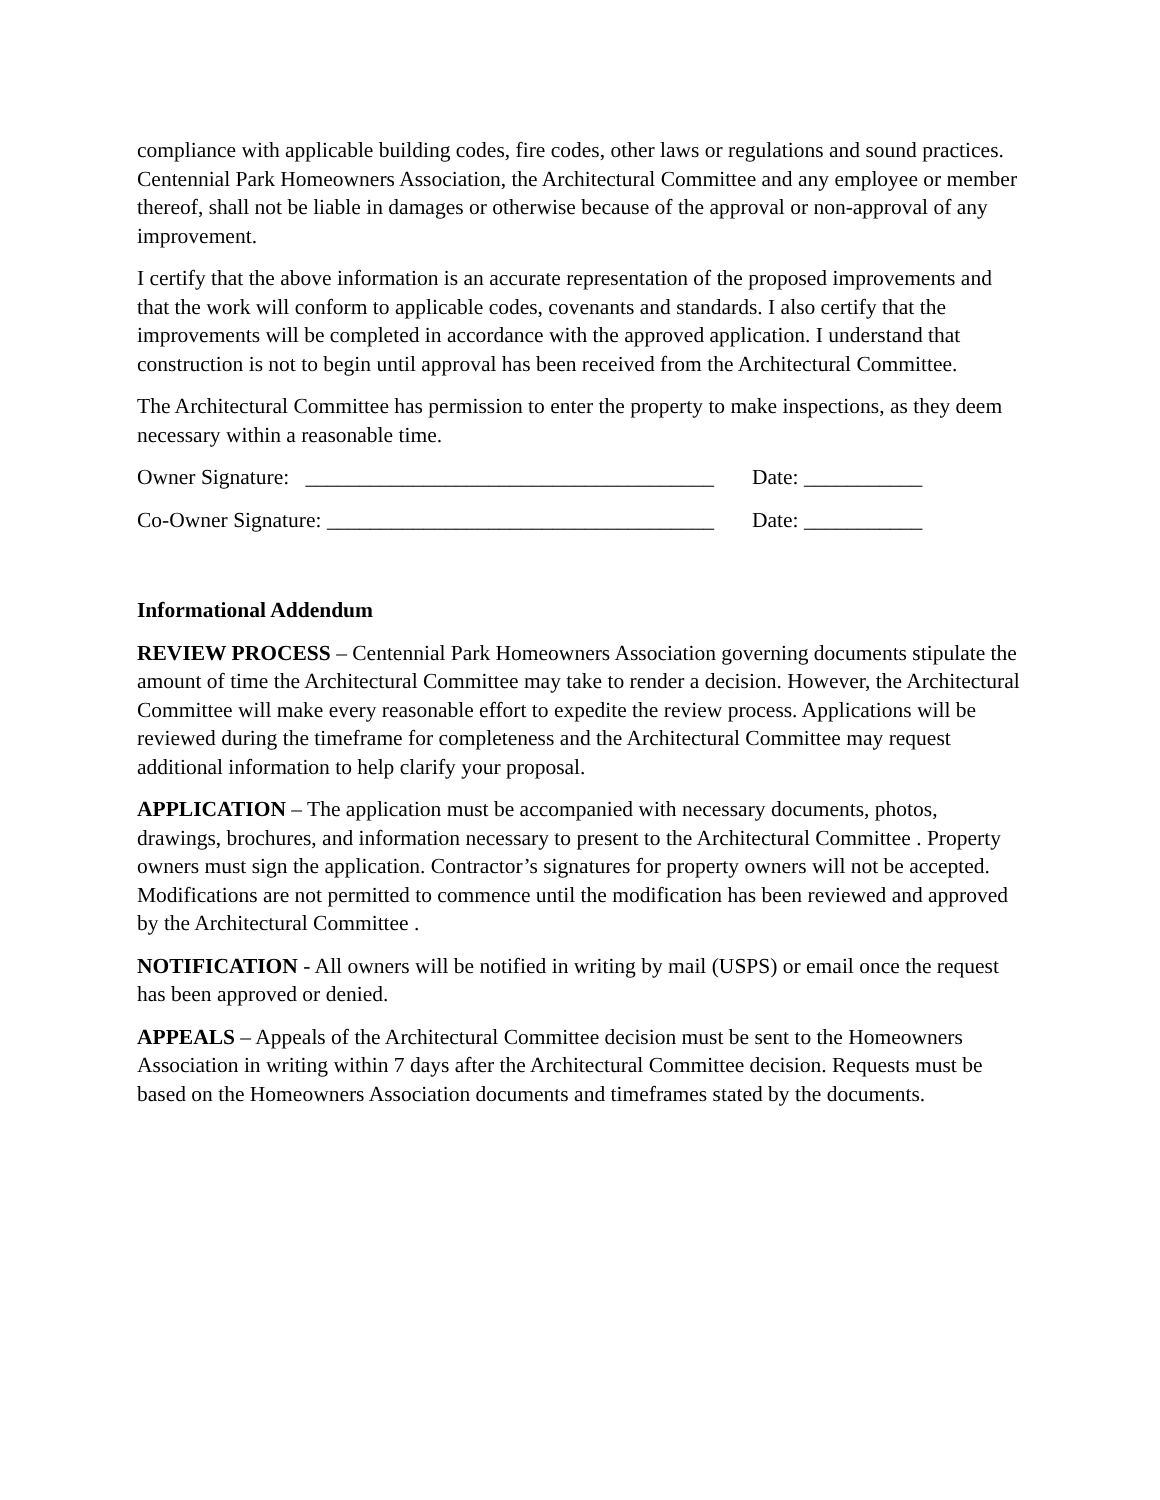compliance with applicable building codes, fire codes, other laws or regulations and sound practices. Centennial Park Homeowners Association, the Architectural Committee and any employee or member thereof, shall not be liable in damages or otherwise because of the approval or non-approval of any improvement.
I certify that the above information is an accurate representation of the proposed improvements and that the work will conform to applicable codes, covenants and standards. I also certify that the improvements will be completed in accordance with the approved application. I understand that construction is not to begin until approval has been received from the Architectural Committee.
The Architectural Committee has permission to enter the property to make inspections, as they deem necessary within a reasonable time.
Owner Signature: ______________________________________ Date: ___________
Co-Owner Signature: ____________________________________ Date: ___________
Informational Addendum
REVIEW PROCESS – Centennial Park Homeowners Association governing documents stipulate the amount of time the Architectural Committee may take to render a decision. However, the Architectural Committee will make every reasonable effort to expedite the review process. Applications will be reviewed during the timeframe for completeness and the Architectural Committee may request additional information to help clarify your proposal.
APPLICATION – The application must be accompanied with necessary documents, photos, drawings, brochures, and information necessary to present to the Architectural Committee . Property owners must sign the application. Contractor’s signatures for property owners will not be accepted. Modifications are not permitted to commence until the modification has been reviewed and approved by the Architectural Committee .
NOTIFICATION - All owners will be notified in writing by mail (USPS) or email once the request has been approved or denied.
APPEALS – Appeals of the Architectural Committee decision must be sent to the Homeowners Association in writing within 7 days after the Architectural Committee decision. Requests must be based on the Homeowners Association documents and timeframes stated by the documents.